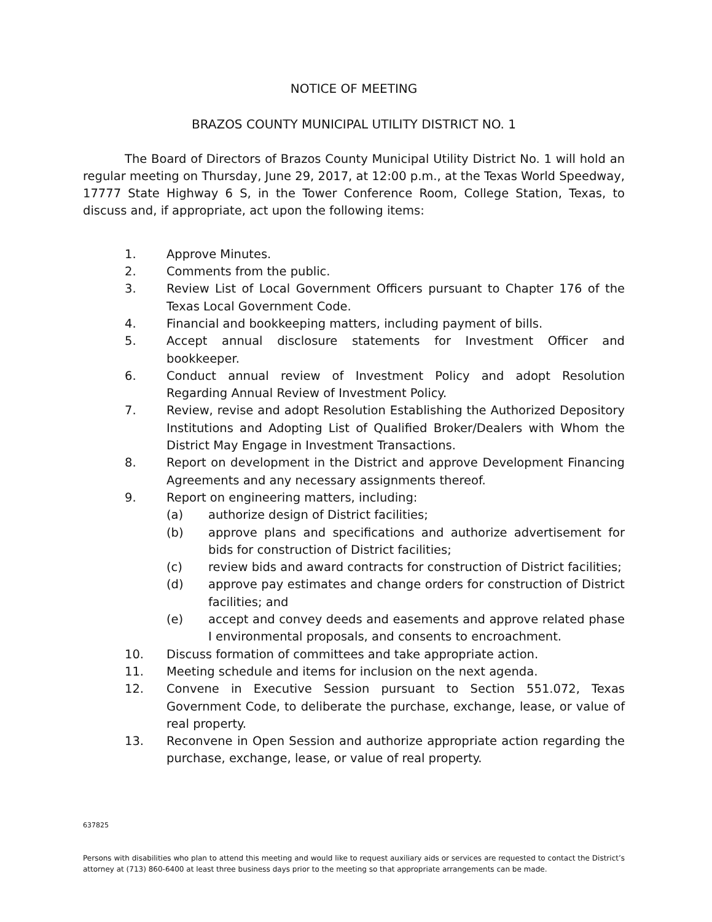NOTICE OF MEETING
BRAZOS COUNTY MUNICIPAL UTILITY DISTRICT NO. 1
The Board of Directors of Brazos County Municipal Utility District No. 1 will hold an regular meeting on Thursday, June 29, 2017, at 12:00 p.m., at the Texas World Speedway, 17777 State Highway 6 S, in the Tower Conference Room, College Station, Texas, to discuss and, if appropriate, act upon the following items:
1. Approve Minutes.
2. Comments from the public.
3. Review List of Local Government Officers pursuant to Chapter 176 of the Texas Local Government Code.
4. Financial and bookkeeping matters, including payment of bills.
5. Accept annual disclosure statements for Investment Officer and bookkeeper.
6. Conduct annual review of Investment Policy and adopt Resolution Regarding Annual Review of Investment Policy.
7. Review, revise and adopt Resolution Establishing the Authorized Depository Institutions and Adopting List of Qualified Broker/Dealers with Whom the District May Engage in Investment Transactions.
8. Report on development in the District and approve Development Financing Agreements and any necessary assignments thereof.
9. Report on engineering matters, including:
(a) authorize design of District facilities;
(b) approve plans and specifications and authorize advertisement for bids for construction of District facilities;
(c) review bids and award contracts for construction of District facilities;
(d) approve pay estimates and change orders for construction of District facilities; and
(e) accept and convey deeds and easements and approve related phase I environmental proposals, and consents to encroachment.
10. Discuss formation of committees and take appropriate action.
11. Meeting schedule and items for inclusion on the next agenda.
12. Convene in Executive Session pursuant to Section 551.072, Texas Government Code, to deliberate the purchase, exchange, lease, or value of real property.
13. Reconvene in Open Session and authorize appropriate action regarding the purchase, exchange, lease, or value of real property.
637825
Persons with disabilities who plan to attend this meeting and would like to request auxiliary aids or services are requested to contact the District’s attorney at (713) 860-6400 at least three business days prior to the meeting so that appropriate arrangements can be made.